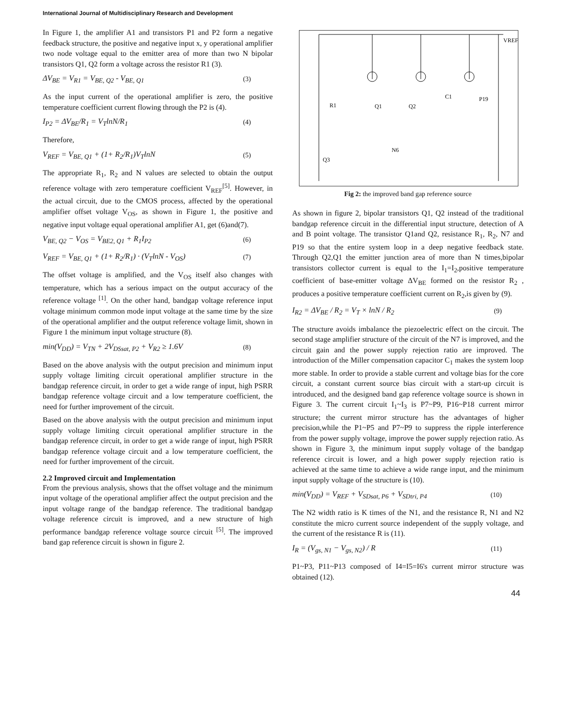International Journal of Multidisciplinary Research and Development
In Figure 1, the amplifier A1 and transistors P1 and P2 form a negative feedback structure, the positive and negative input x, y operational amplifier two node voltage equal to the emitter area of more than two N bipolar transistors Q1, Q2 form a voltage across the resistor R1 (3).
ΔV<sub>BE</sub> = V<sub>R1</sub> = V<sub>BE, Q2</sub> - V<sub>BE, Q1</sub> (3)
As the input current of the operational amplifier is zero, the positive temperature coefficient current flowing through the P2 is (4).
I<sub>P2</sub> = ΔV<sub>BE</sub>/R<sub>1</sub> = V<sub>T</sub>lnN/R<sub>1</sub> (4)
Therefore,
V<sub>REF</sub> = V<sub>BE, Q1</sub> + (1+ R<sub>2</sub>/R<sub>1</sub>)V<sub>T</sub>lnN (5)
The appropriate R<sub>1</sub>, R<sub>2</sub> and N values are selected to obtain the output reference voltage with zero temperature coefficient V<sub>REF</sub><sup>[5]</sup>. However, in the actual circuit, due to the CMOS process, affected by the operational amplifier offset voltage V<sub>OS</sub>, as shown in Figure 1, the positive and negative input voltage equal operational amplifier A1, get (6)and(7).
V<sub>BE, Q2</sub> − V<sub>OS</sub> = V<sub>BE2, Q1</sub> + R<sub>1</sub>I<sub>P2</sub> (6)
V<sub>REF</sub> = V<sub>BE, Q1</sub> + (1+ R<sub>2</sub>/R<sub>1</sub>) · (V<sub>T</sub>lnN - V<sub>OS</sub>) (7)
The offset voltage is amplified, and the V<sub>OS</sub> itself also changes with temperature, which has a serious impact on the output accuracy of the reference voltage <sup>[1]</sup>. On the other hand, bandgap voltage reference input voltage minimum common mode input voltage at the same time by the size of the operational amplifier and the output reference voltage limit, shown in Figure 1 the minimum input voltage structure (8).
min(V<sub>DD</sub>) = V<sub>TN</sub> + 2V<sub>DSsat, P2</sub> + V<sub>R2</sub> ≥ 1.6V (8)
Based on the above analysis with the output precision and minimum input supply voltage limiting circuit operational amplifier structure in the bandgap reference circuit, in order to get a wide range of input, high PSRR bandgap reference voltage circuit and a low temperature coefficient, the need for further improvement of the circuit.
Based on the above analysis with the output precision and minimum input supply voltage limiting circuit operational amplifier structure in the bandgap reference circuit, in order to get a wide range of input, high PSRR bandgap reference voltage circuit and a low temperature coefficient, the need for further improvement of the circuit.
2.2 Improved circuit and Implementation
From the previous analysis, shows that the offset voltage and the minimum input voltage of the operational amplifier affect the output precision and the input voltage range of the bandgap reference. The traditional bandgap voltage reference circuit is improved, and a new structure of high performance bandgap reference voltage source circuit <sup>[5]</sup>. The improved band gap reference circuit is shown in figure 2.
VREF
R1
Q1
Q2
C1
P19
N6
Q3
Fig 2: the improved band gap reference source
As shown in figure 2, bipolar transistors Q1, Q2 instead of the traditional bandgap reference circuit in the differential input structure, detection of A and B point voltage. The transistor Q1and Q2, resistance R<sub>1</sub>, R<sub>2</sub>, N7 and P19 so that the entire system loop in a deep negative feedback state. Through Q2,Q1 the emitter junction area of more than N times,bipolar transistors collector current is equal to the I<sub>1</sub>=I<sub>2</sub>,positive temperature coefficient of base-emitter voltage ΔV<sub>BE</sub> formed on the resistor R<sub>2</sub> , produces a positive temperature coefficient current on R<sub>2</sub>,is given by (9).
I<sub>R2</sub> = ΔV<sub>BE</sub> / R<sub>2</sub> = V<sub>T</sub> × lnN / R<sub>2</sub> (9)
The structure avoids imbalance the piezoelectric effect on the circuit. The second stage amplifier structure of the circuit of the N7 is improved, and the circuit gain and the power supply rejection ratio are improved. The introduction of the Miller compensation capacitor C<sub>1</sub> makes the system loop more stable. In order to provide a stable current and voltage bias for the core circuit, a constant current source bias circuit with a start-up circuit is introduced, and the designed band gap reference voltage source is shown in Figure 3. The current circuit I<sub>1</sub>~I<sub>3</sub> is P7~P9, P16~P18 current mirror structure; the current mirror structure has the advantages of higher precision,while the P1~P5 and P7~P9 to suppress the ripple interference from the power supply voltage, improve the power supply rejection ratio. As shown in Figure 3, the minimum input supply voltage of the bandgap reference circuit is lower, and a high power supply rejection ratio is achieved at the same time to achieve a wide range input, and the minimum input supply voltage of the structure is (10).
min(V<sub>DD</sub>) = V<sub>REF</sub> + V<sub>SDsat, P6</sub> + V<sub>SDtri, P4</sub> (10)
The N2 width ratio is K times of the N1, and the resistance R, N1 and N2 constitute the micro current source independent of the supply voltage, and the current of the resistance R is (11).
I<sub>R</sub> = (V<sub>gs, N1</sub> − V<sub>gs, N2</sub>) / R (11)
P1~P3, P11~P13 composed of I4=I5=I6's current mirror structure was obtained (12).
44